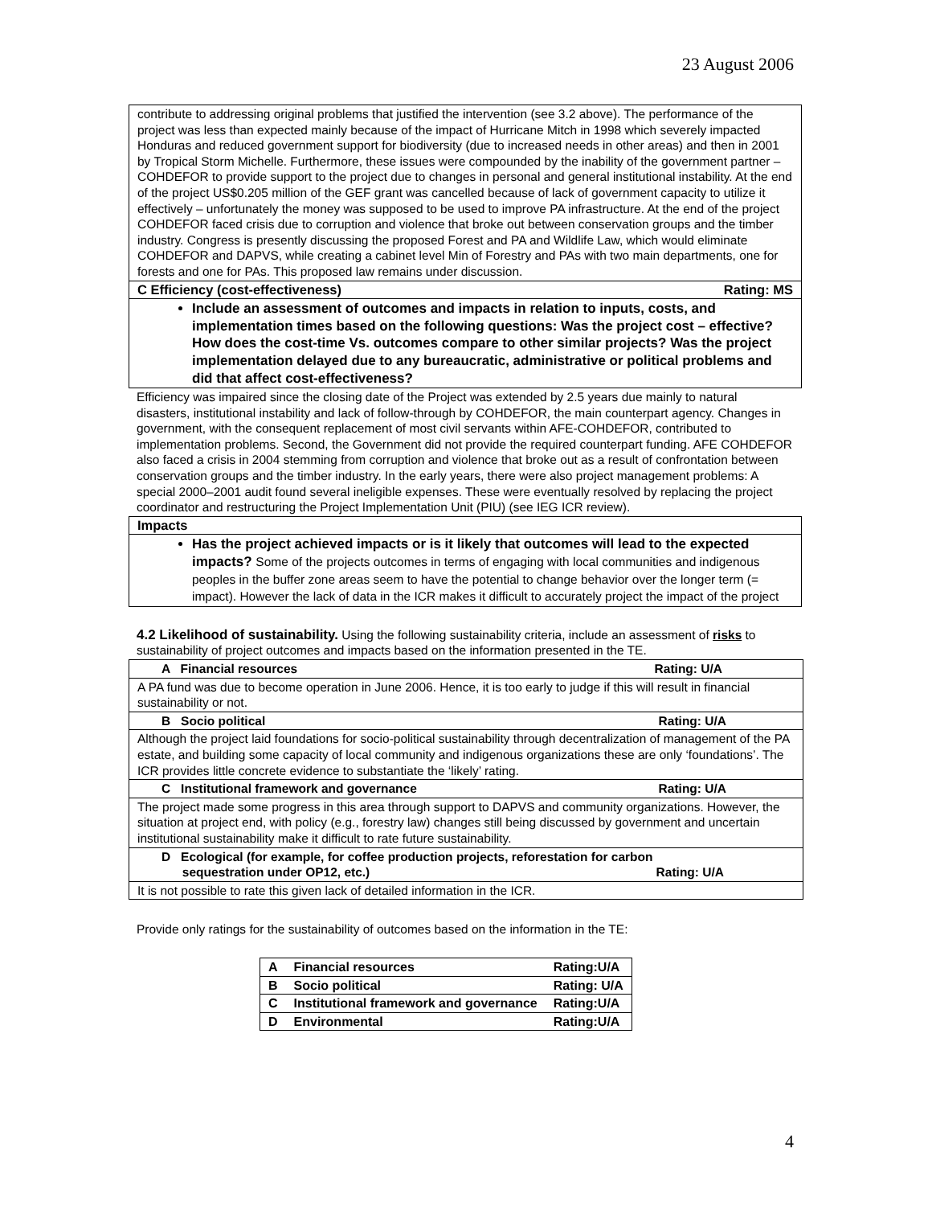23 August 2006
contribute to addressing original problems that justified the intervention (see 3.2 above). The performance of the project was less than expected mainly because of the impact of Hurricane Mitch in 1998 which severely impacted Honduras and reduced government support for biodiversity (due to increased needs in other areas) and then in 2001 by Tropical Storm Michelle. Furthermore, these issues were compounded by the inability of the government partner – COHDEFOR to provide support to the project due to changes in personal and general institutional instability. At the end of the project US$0.205 million of the GEF grant was cancelled because of lack of government capacity to utilize it effectively – unfortunately the money was supposed to be used to improve PA infrastructure. At the end of the project COHDEFOR faced crisis due to corruption and violence that broke out between conservation groups and the timber industry. Congress is presently discussing the proposed Forest and PA and Wildlife Law, which would eliminate COHDEFOR and DAPVS, while creating a cabinet level Min of Forestry and PAs with two main departments, one for forests and one for PAs. This proposed law remains under discussion.
C Efficiency (cost-effectiveness) Rating: MS
Include an assessment of outcomes and impacts in relation to inputs, costs, and implementation times based on the following questions: Was the project cost – effective? How does the cost-time Vs. outcomes compare to other similar projects? Was the project implementation delayed due to any bureaucratic, administrative or political problems and did that affect cost-effectiveness?
Efficiency was impaired since the closing date of the Project was extended by 2.5 years due mainly to natural disasters, institutional instability and lack of follow-through by COHDEFOR, the main counterpart agency. Changes in government, with the consequent replacement of most civil servants within AFE-COHDEFOR, contributed to implementation problems. Second, the Government did not provide the required counterpart funding. AFE COHDEFOR also faced a crisis in 2004 stemming from corruption and violence that broke out as a result of confrontation between conservation groups and the timber industry. In the early years, there were also project management problems: A special 2000–2001 audit found several ineligible expenses. These were eventually resolved by replacing the project coordinator and restructuring the Project Implementation Unit (PIU) (see IEG ICR review).
Impacts
Has the project achieved impacts or is it likely that outcomes will lead to the expected impacts? Some of the projects outcomes in terms of engaging with local communities and indigenous peoples in the buffer zone areas seem to have the potential to change behavior over the longer term (= impact). However the lack of data in the ICR makes it difficult to accurately project the impact of the project
4.2 Likelihood of sustainability. Using the following sustainability criteria, include an assessment of risks to sustainability of project outcomes and impacts based on the information presented in the TE.
| A Financial resources Rating: U/A |
| A PA fund was due to become operation in June 2006. Hence, it is too early to judge if this will result in financial sustainability or not. |
| B Socio political Rating: U/A |
| Although the project laid foundations for socio-political sustainability through decentralization of management of the PA estate, and building some capacity of local community and indigenous organizations these are only ‘foundations’. The ICR provides little concrete evidence to substantiate the ‘likely’ rating. |
| C Institutional framework and governance Rating: U/A |
| The project made some progress in this area through support to DAPVS and community organizations. However, the situation at project end, with policy (e.g., forestry law) changes still being discussed by government and uncertain institutional sustainability make it difficult to rate future sustainability. |
| D Ecological (for example, for coffee production projects, reforestation for carbon sequestration under OP12, etc.) Rating: U/A |
| It is not possible to rate this given lack of detailed information in the ICR. |
Provide only ratings for the sustainability of outcomes based on the information in the TE:
| A | Financial resources | Rating:U/A |
| B | Socio political | Rating: U/A |
| C | Institutional framework and governance | Rating:U/A |
| D | Environmental | Rating:U/A |
4